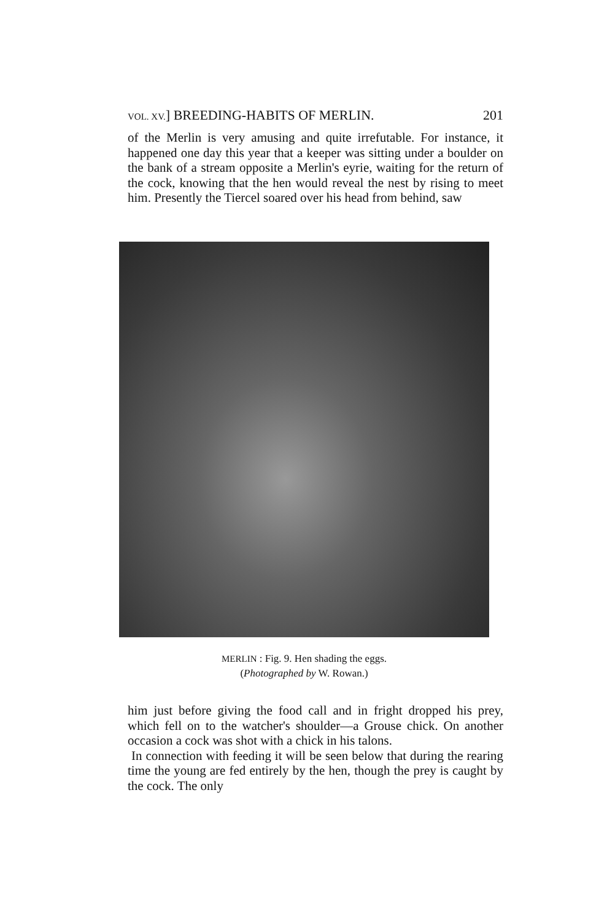VOL. XV.] BREEDING-HABITS OF MERLIN. 201
of the Merlin is very amusing and quite irrefutable. For instance, it happened one day this year that a keeper was sitting under a boulder on the bank of a stream opposite a Merlin's eyrie, waiting for the return of the cock, knowing that the hen would reveal the nest by rising to meet him. Presently the Tiercel soared over his head from behind, saw
MERLIN : Fig. 9. Hen shading the eggs.
(Photographed by W. Rowan.)
him just before giving the food call and in fright dropped his prey, which fell on to the watcher's shoulder—a Grouse chick. On another occasion a cock was shot with a chick in his talons.
In connection with feeding it will be seen below that during the rearing time the young are fed entirely by the hen, though the prey is caught by the cock. The only